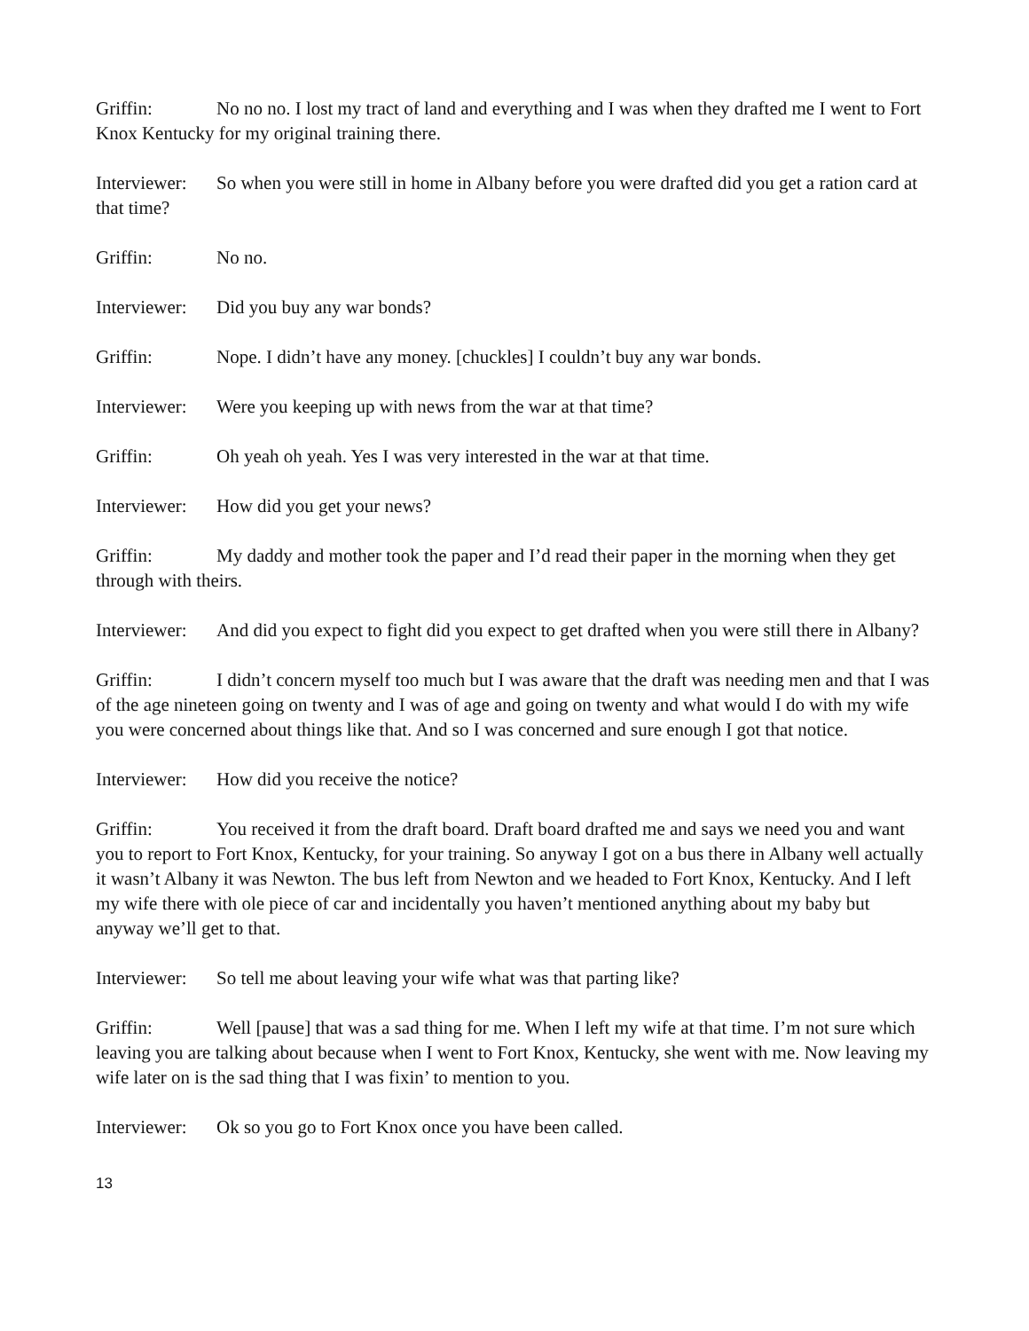Griffin: No no no. I lost my tract of land and everything and I was when they drafted me I went to Fort Knox Kentucky for my original training there.
Interviewer: So when you were still in home in Albany before you were drafted did you get a ration card at that time?
Griffin: No no.
Interviewer: Did you buy any war bonds?
Griffin: Nope. I didn’t have any money. [chuckles] I couldn’t buy any war bonds.
Interviewer: Were you keeping up with news from the war at that time?
Griffin: Oh yeah oh yeah. Yes I was very interested in the war at that time.
Interviewer: How did you get your news?
Griffin: My daddy and mother took the paper and I’d read their paper in the morning when they get through with theirs.
Interviewer: And did you expect to fight did you expect to get drafted when you were still there in Albany?
Griffin: I didn’t concern myself too much but I was aware that the draft was needing men and that I was of the age nineteen going on twenty and I was of age and going on twenty and what would I do with my wife you were concerned about things like that. And so I was concerned and sure enough I got that notice.
Interviewer: How did you receive the notice?
Griffin: You received it from the draft board. Draft board drafted me and says we need you and want you to report to Fort Knox, Kentucky, for your training. So anyway I got on a bus there in Albany well actually it wasn’t Albany it was Newton. The bus left from Newton and we headed to Fort Knox, Kentucky. And I left my wife there with ole piece of car and incidentally you haven’t mentioned anything about my baby but anyway we’ll get to that.
Interviewer: So tell me about leaving your wife what was that parting like?
Griffin: Well [pause] that was a sad thing for me. When I left my wife at that time. I’m not sure which leaving you are talking about because when I went to Fort Knox, Kentucky, she went with me. Now leaving my wife later on is the sad thing that I was fixin’ to mention to you.
Interviewer: Ok so you go to Fort Knox once you have been called.
13